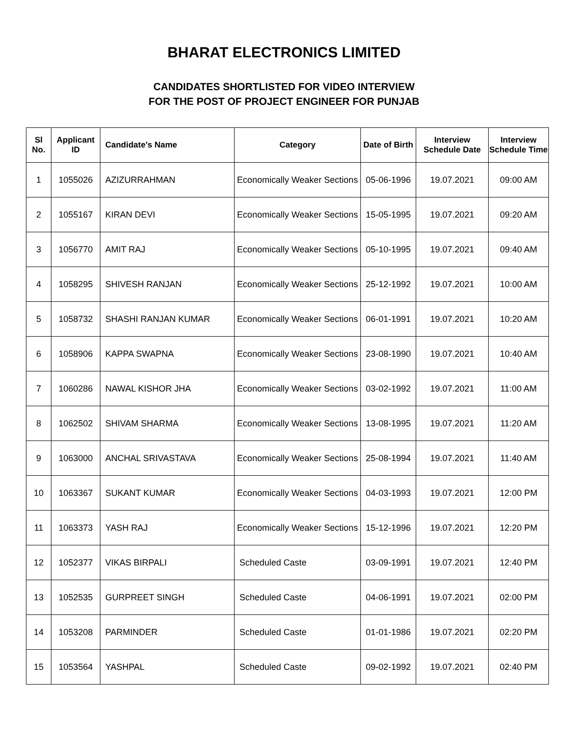BHARAT ELECTRONICS LIMITED
CANDIDATES SHORTLISTED FOR VIDEO INTERVIEW
FOR THE POST OF PROJECT ENGINEER FOR PUNJAB
| Sl No. | Applicant ID | Candidate's Name | Category | Date of Birth | Interview Schedule Date | Interview Schedule Time |
| --- | --- | --- | --- | --- | --- | --- |
| 1 | 1055026 | AZIZURRAHMAN | Economically Weaker Sections | 05-06-1996 | 19.07.2021 | 09:00 AM |
| 2 | 1055167 | KIRAN DEVI | Economically Weaker Sections | 15-05-1995 | 19.07.2021 | 09:20 AM |
| 3 | 1056770 | AMIT RAJ | Economically Weaker Sections | 05-10-1995 | 19.07.2021 | 09:40 AM |
| 4 | 1058295 | SHIVESH RANJAN | Economically Weaker Sections | 25-12-1992 | 19.07.2021 | 10:00 AM |
| 5 | 1058732 | SHASHI RANJAN KUMAR | Economically Weaker Sections | 06-01-1991 | 19.07.2021 | 10:20 AM |
| 6 | 1058906 | KAPPA SWAPNA | Economically Weaker Sections | 23-08-1990 | 19.07.2021 | 10:40 AM |
| 7 | 1060286 | NAWAL KISHOR JHA | Economically Weaker Sections | 03-02-1992 | 19.07.2021 | 11:00 AM |
| 8 | 1062502 | SHIVAM SHARMA | Economically Weaker Sections | 13-08-1995 | 19.07.2021 | 11:20 AM |
| 9 | 1063000 | ANCHAL SRIVASTAVA | Economically Weaker Sections | 25-08-1994 | 19.07.2021 | 11:40 AM |
| 10 | 1063367 | SUKANT KUMAR | Economically Weaker Sections | 04-03-1993 | 19.07.2021 | 12:00 PM |
| 11 | 1063373 | YASH RAJ | Economically Weaker Sections | 15-12-1996 | 19.07.2021 | 12:20 PM |
| 12 | 1052377 | VIKAS BIRPALI | Scheduled Caste | 03-09-1991 | 19.07.2021 | 12:40 PM |
| 13 | 1052535 | GURPREET SINGH | Scheduled Caste | 04-06-1991 | 19.07.2021 | 02:00 PM |
| 14 | 1053208 | PARMINDER | Scheduled Caste | 01-01-1986 | 19.07.2021 | 02:20 PM |
| 15 | 1053564 | YASHPAL | Scheduled Caste | 09-02-1992 | 19.07.2021 | 02:40 PM |